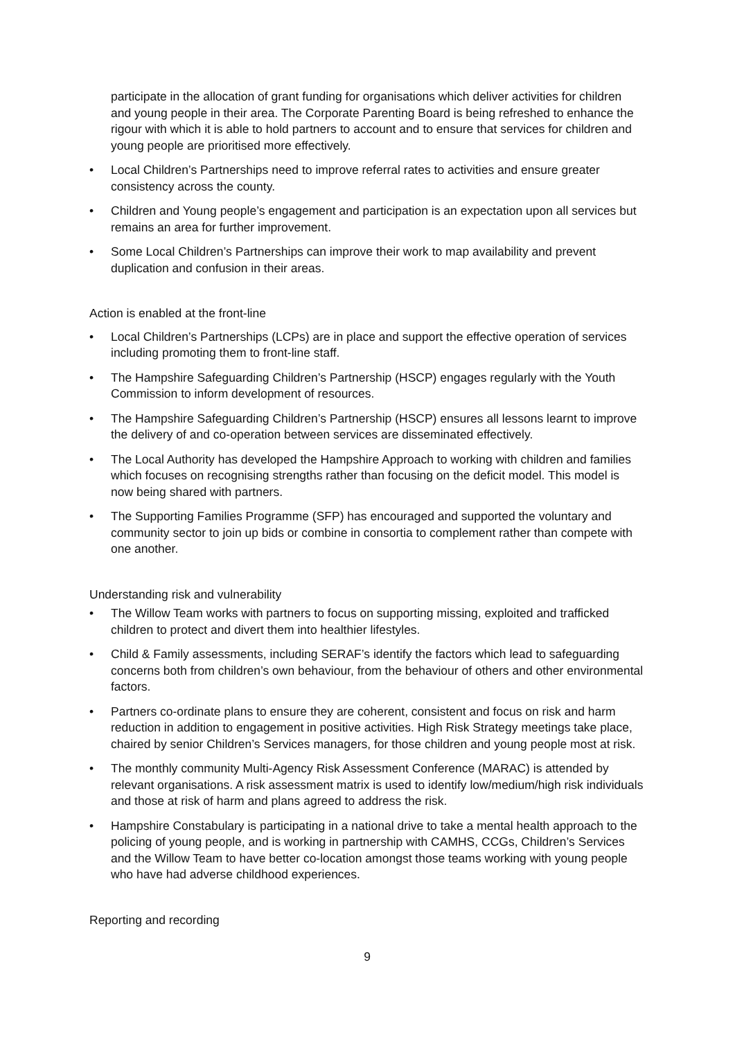participate in the allocation of grant funding for organisations which deliver activities for children and young people in their area. The Corporate Parenting Board is being refreshed to enhance the rigour with which it is able to hold partners to account and to ensure that services for children and young people are prioritised more effectively.
• Local Children’s Partnerships need to improve referral rates to activities and ensure greater consistency across the county.
• Children and Young people’s engagement and participation is an expectation upon all services but remains an area for further improvement.
• Some Local Children’s Partnerships can improve their work to map availability and prevent duplication and confusion in their areas.
Action is enabled at the front-line
• Local Children’s Partnerships (LCPs) are in place and support the effective operation of services including promoting them to front-line staff.
• The Hampshire Safeguarding Children’s Partnership (HSCP) engages regularly with the Youth Commission to inform development of resources.
• The Hampshire Safeguarding Children’s Partnership (HSCP) ensures all lessons learnt to improve the delivery of and co-operation between services are disseminated effectively.
• The Local Authority has developed the Hampshire Approach to working with children and families which focuses on recognising strengths rather than focusing on the deficit model. This model is now being shared with partners.
• The Supporting Families Programme (SFP) has encouraged and supported the voluntary and community sector to join up bids or combine in consortia to complement rather than compete with one another.
Understanding risk and vulnerability
• The Willow Team works with partners to focus on supporting missing, exploited and trafficked children to protect and divert them into healthier lifestyles.
• Child & Family assessments, including SERAF’s identify the factors which lead to safeguarding concerns both from children’s own behaviour, from the behaviour of others and other environmental factors.
• Partners co-ordinate plans to ensure they are coherent, consistent and focus on risk and harm reduction in addition to engagement in positive activities. High Risk Strategy meetings take place, chaired by senior Children’s Services managers, for those children and young people most at risk.
• The monthly community Multi-Agency Risk Assessment Conference (MARAC) is attended by relevant organisations. A risk assessment matrix is used to identify low/medium/high risk individuals and those at risk of harm and plans agreed to address the risk.
• Hampshire Constabulary is participating in a national drive to take a mental health approach to the policing of young people, and is working in partnership with CAMHS, CCGs, Children’s Services and the Willow Team to have better co-location amongst those teams working with young people who have had adverse childhood experiences.
Reporting and recording
9